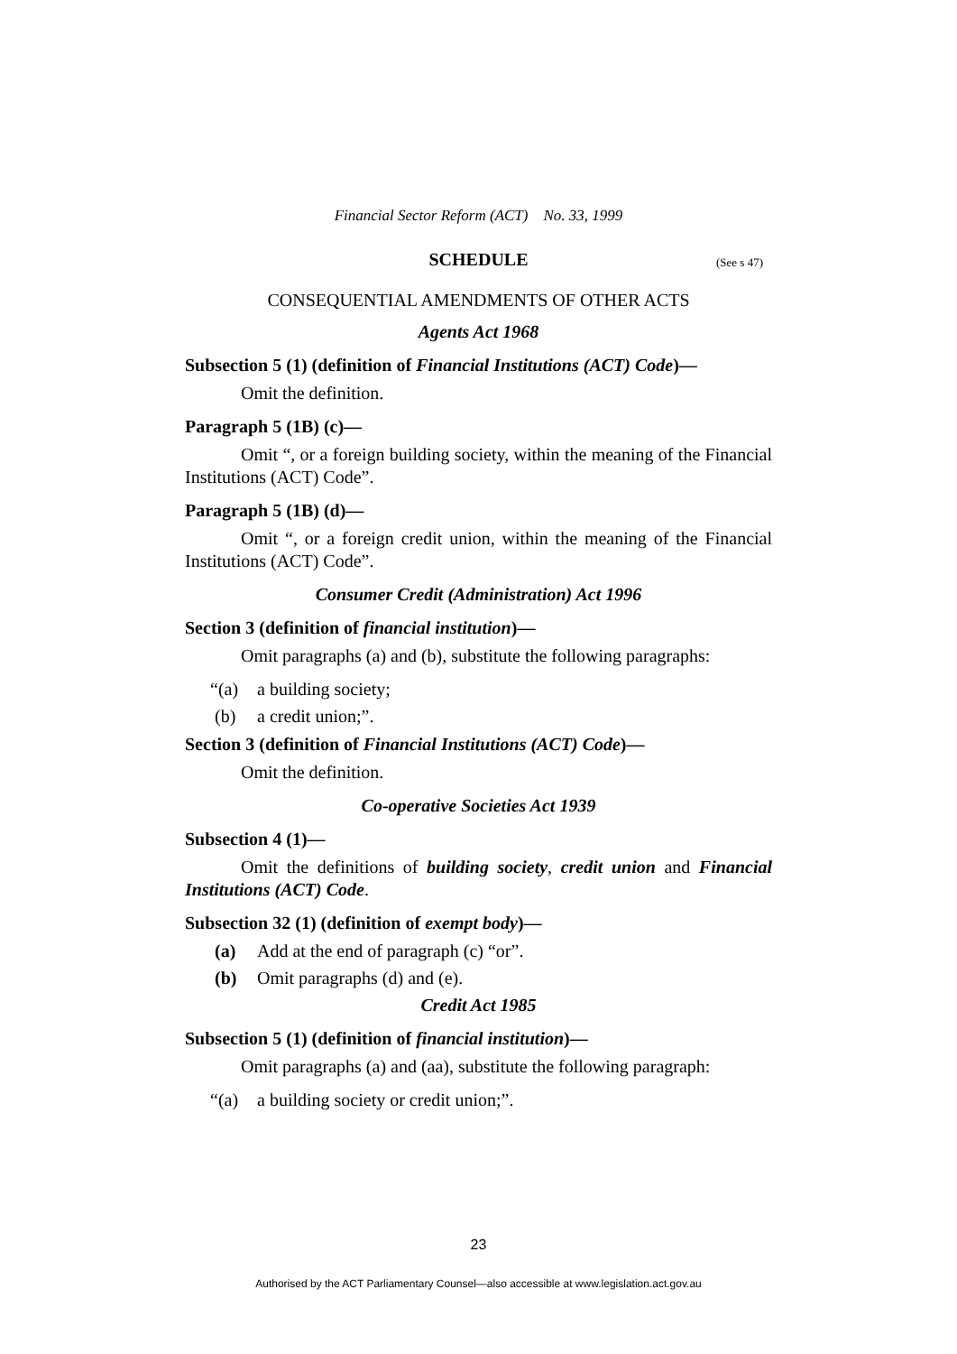Financial Sector Reform (ACT) No. 33, 1999
SCHEDULE (See s 47)
CONSEQUENTIAL AMENDMENTS OF OTHER ACTS
Agents Act 1968
Subsection 5 (1) (definition of Financial Institutions (ACT) Code)—
Omit the definition.
Paragraph 5 (1B) (c)—
Omit “, or a foreign building society, within the meaning of the Financial Institutions (ACT) Code”.
Paragraph 5 (1B) (d)—
Omit “, or a foreign credit union, within the meaning of the Financial Institutions (ACT) Code”.
Consumer Credit (Administration) Act 1996
Section 3 (definition of financial institution)—
Omit paragraphs (a) and (b), substitute the following paragraphs:
“(a) a building society;
(b) a credit union;”.
Section 3 (definition of Financial Institutions (ACT) Code)—
Omit the definition.
Co-operative Societies Act 1939
Subsection 4 (1)—
Omit the definitions of building society, credit union and Financial Institutions (ACT) Code.
Subsection 32 (1) (definition of exempt body)—
(a) Add at the end of paragraph (c) “or”.
(b) Omit paragraphs (d) and (e).
Credit Act 1985
Subsection 5 (1) (definition of financial institution)—
Omit paragraphs (a) and (aa), substitute the following paragraph:
“(a) a building society or credit union;”.
23
Authorised by the ACT Parliamentary Counsel—also accessible at www.legislation.act.gov.au